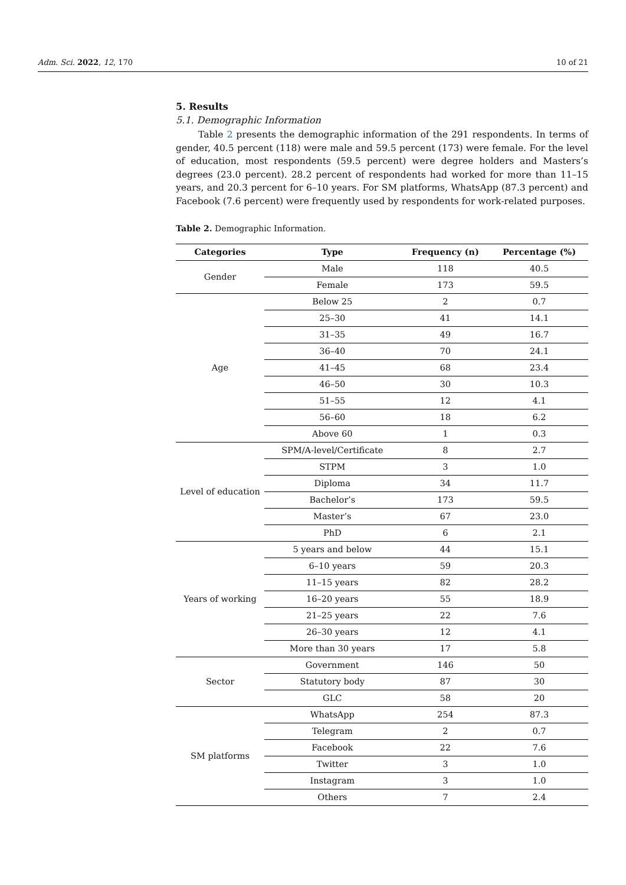Adm. Sci. 2022, 12, 170 10 of 21
5. Results
5.1. Demographic Information
Table 2 presents the demographic information of the 291 respondents. In terms of gender, 40.5 percent (118) were male and 59.5 percent (173) were female. For the level of education, most respondents (59.5 percent) were degree holders and Masters’s degrees (23.0 percent). 28.2 percent of respondents had worked for more than 11–15 years, and 20.3 percent for 6–10 years. For SM platforms, WhatsApp (87.3 percent) and Facebook (7.6 percent) were frequently used by respondents for work-related purposes.
Table 2. Demographic Information.
| Categories | Type | Frequency (n) | Percentage (%) |
| --- | --- | --- | --- |
| Gender | Male | 118 | 40.5 |
| | Female | 173 | 59.5 |
| Age | Below 25 | 2 | 0.7 |
| | 25–30 | 41 | 14.1 |
| | 31–35 | 49 | 16.7 |
| | 36–40 | 70 | 24.1 |
| | 41–45 | 68 | 23.4 |
| | 46–50 | 30 | 10.3 |
| | 51–55 | 12 | 4.1 |
| | 56–60 | 18 | 6.2 |
| | Above 60 | 1 | 0.3 |
| Level of education | SPM/A-level/Certificate | 8 | 2.7 |
| | STPM | 3 | 1.0 |
| | Diploma | 34 | 11.7 |
| | Bachelor’s | 173 | 59.5 |
| | Master’s | 67 | 23.0 |
| | PhD | 6 | 2.1 |
| Years of working | 5 years and below | 44 | 15.1 |
| | 6–10 years | 59 | 20.3 |
| | 11–15 years | 82 | 28.2 |
| | 16–20 years | 55 | 18.9 |
| | 21–25 years | 22 | 7.6 |
| | 26–30 years | 12 | 4.1 |
| | More than 30 years | 17 | 5.8 |
| Sector | Government | 146 | 50 |
| | Statutory body | 87 | 30 |
| | GLC | 58 | 20 |
| SM platforms | WhatsApp | 254 | 87.3 |
| | Telegram | 2 | 0.7 |
| | Facebook | 22 | 7.6 |
| | Twitter | 3 | 1.0 |
| | Instagram | 3 | 1.0 |
| | Others | 7 | 2.4 |